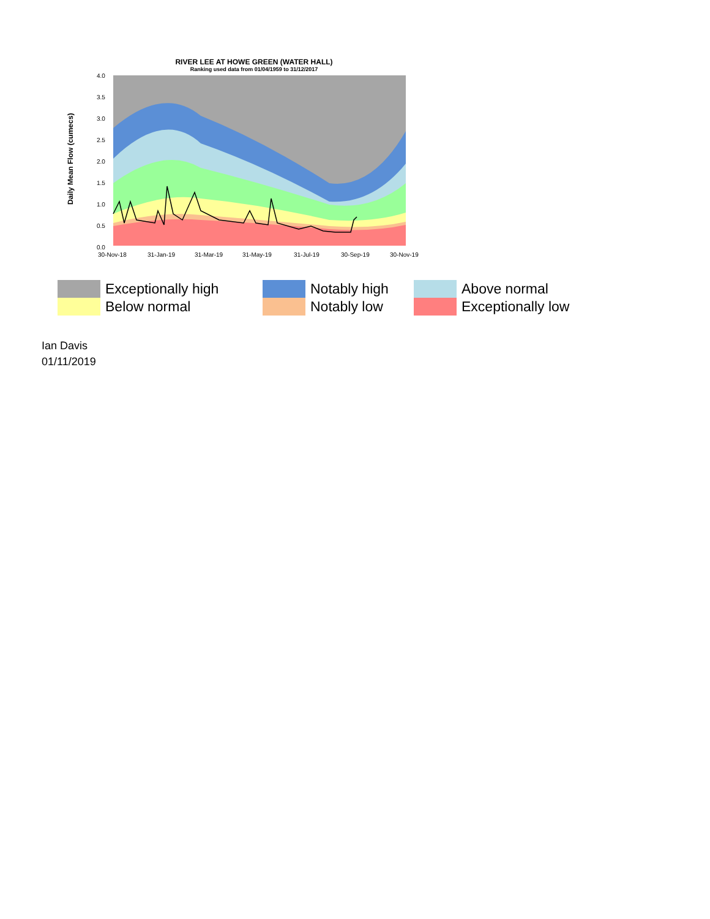RIVER LEE AT HOWE GREEN (WATER HALL)
Ranking used data from 01/04/1959 to 31/12/2017
Daily Mean Flow (cumecs)
4.0
3.5
3.0
2.5
2.0
1.5
1.0
0.5
0.0
30-Nov-18
31-Jan-19
31-Mar-19
31-May-19
31-Jul-19
30-Sep-19
30-Nov-19
Exceptionally high
Notably high
Above normal
Below normal
Notably low
Exceptionally low
Ian Davis
01/11/2019